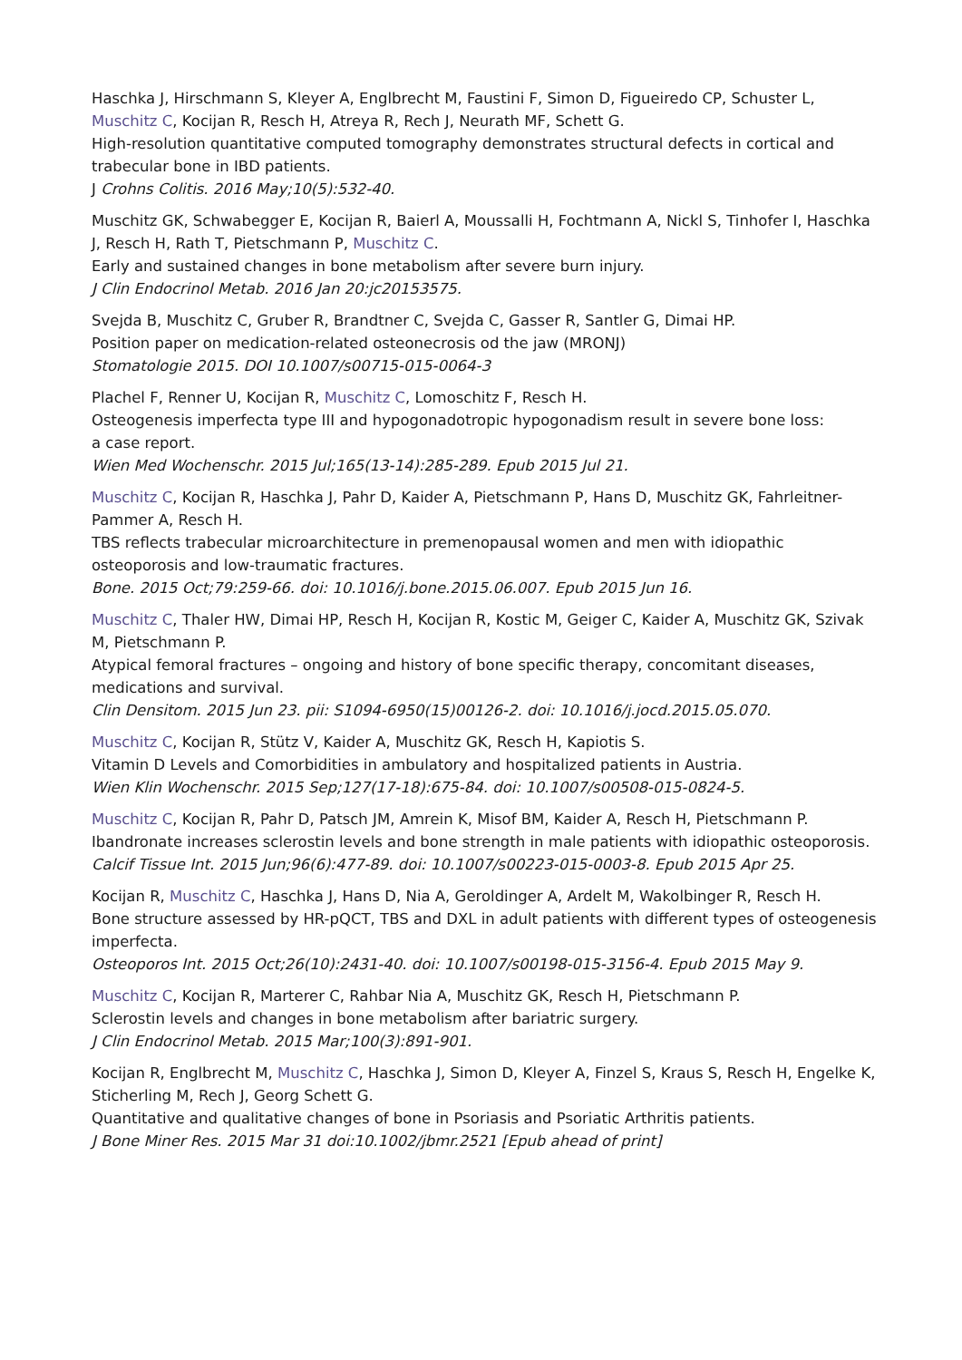Haschka J, Hirschmann S, Kleyer A, Englbrecht M, Faustini F, Simon D, Figueiredo CP, Schuster L, Muschitz C, Kocijan R, Resch H, Atreya R, Rech J, Neurath MF, Schett G.
High-resolution quantitative computed tomography demonstrates structural defects in cortical and trabecular bone in IBD patients.
J Crohns Colitis. 2016 May;10(5):532-40.
Muschitz GK, Schwabegger E, Kocijan R, Baierl A, Moussalli H, Fochtmann A, Nickl S, Tinhofer I, Haschka J, Resch H, Rath T, Pietschmann P, Muschitz C.
Early and sustained changes in bone metabolism after severe burn injury.
J Clin Endocrinol Metab. 2016 Jan 20:jc20153575.
Svejda B, Muschitz C, Gruber R, Brandtner C, Svejda C, Gasser R, Santler G, Dimai HP.
Position paper on medication-related osteonecrosis od the jaw (MRONJ)
Stomatologie 2015. DOI 10.1007/s00715-015-0064-3
Plachel F, Renner U, Kocijan R, Muschitz C, Lomoschitz F, Resch H.
Osteogenesis imperfecta type III and hypogonadotropic hypogonadism result in severe bone loss:
a case report.
Wien Med Wochenschr. 2015 Jul;165(13-14):285-289. Epub 2015 Jul 21.
Muschitz C, Kocijan R, Haschka J, Pahr D, Kaider A, Pietschmann P, Hans D, Muschitz GK, Fahrleitner-Pammer A, Resch H.
TBS reflects trabecular microarchitecture in premenopausal women and men with idiopathic osteoporosis and low-traumatic fractures.
Bone. 2015 Oct;79:259-66. doi: 10.1016/j.bone.2015.06.007. Epub 2015 Jun 16.
Muschitz C, Thaler HW, Dimai HP, Resch H, Kocijan R, Kostic M, Geiger C, Kaider A, Muschitz GK, Szivak M, Pietschmann P.
Atypical femoral fractures – ongoing and history of bone specific therapy, concomitant diseases, medications and survival.
Clin Densitom. 2015 Jun 23. pii: S1094-6950(15)00126-2. doi: 10.1016/j.jocd.2015.05.070.
Muschitz C, Kocijan R, Stütz V, Kaider A, Muschitz GK, Resch H, Kapiotis S.
Vitamin D Levels and Comorbidities in ambulatory and hospitalized patients in Austria.
Wien Klin Wochenschr. 2015 Sep;127(17-18):675-84. doi: 10.1007/s00508-015-0824-5.
Muschitz C, Kocijan R, Pahr D, Patsch JM, Amrein K, Misof BM, Kaider A, Resch H, Pietschmann P.
Ibandronate increases sclerostin levels and bone strength in male patients with idiopathic osteoporosis.
Calcif Tissue Int. 2015 Jun;96(6):477-89. doi: 10.1007/s00223-015-0003-8. Epub 2015 Apr 25.
Kocijan R, Muschitz C, Haschka J, Hans D, Nia A, Geroldinger A, Ardelt M, Wakolbinger R, Resch H.
Bone structure assessed by HR-pQCT, TBS and DXL in adult patients with different types of osteogenesis imperfecta.
Osteoporos Int. 2015 Oct;26(10):2431-40. doi: 10.1007/s00198-015-3156-4. Epub 2015 May 9.
Muschitz C, Kocijan R, Marterer C, Rahbar Nia A, Muschitz GK, Resch H, Pietschmann P.
Sclerostin levels and changes in bone metabolism after bariatric surgery.
J Clin Endocrinol Metab. 2015 Mar;100(3):891-901.
Kocijan R, Englbrecht M, Muschitz C, Haschka J, Simon D, Kleyer A, Finzel S, Kraus S, Resch H, Engelke K, Sticherling M, Rech J, Georg Schett G.
Quantitative and qualitative changes of bone in Psoriasis and Psoriatic Arthritis patients.
J Bone Miner Res. 2015 Mar 31 doi:10.1002/jbmr.2521 [Epub ahead of print]